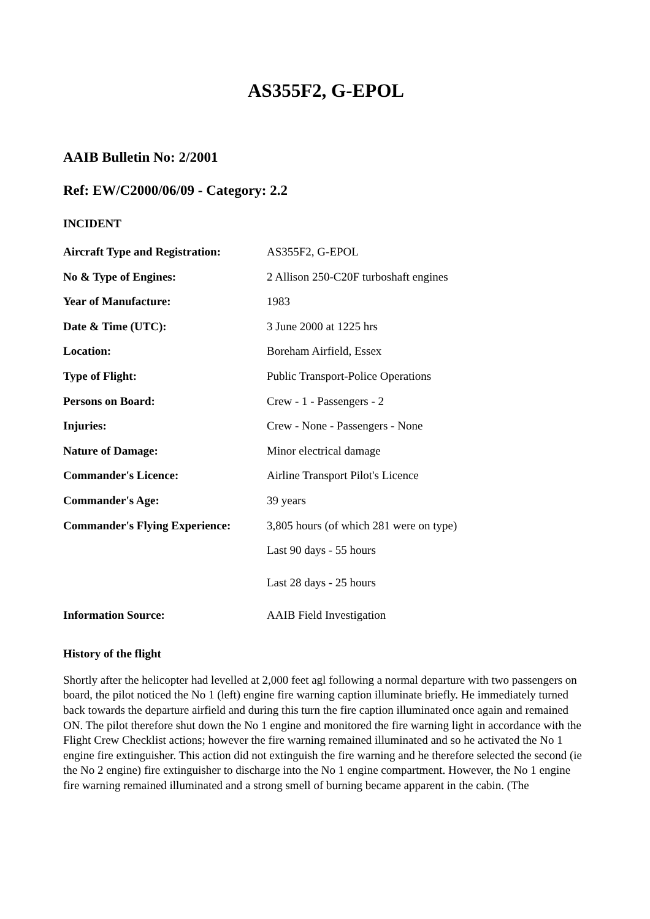AS355F2, G-EPOL
AAIB Bulletin No: 2/2001
Ref: EW/C2000/06/09 - Category: 2.2
INCIDENT
| Aircraft Type and Registration: | AS355F2, G-EPOL |
| No & Type of Engines: | 2 Allison 250-C20F turboshaft engines |
| Year of Manufacture: | 1983 |
| Date & Time (UTC): | 3 June 2000 at 1225 hrs |
| Location: | Boreham Airfield, Essex |
| Type of Flight: | Public Transport-Police Operations |
| Persons on Board: | Crew - 1 - Passengers - 2 |
| Injuries: | Crew - None - Passengers - None |
| Nature of Damage: | Minor electrical damage |
| Commander's Licence: | Airline Transport Pilot's Licence |
| Commander's Age: | 39 years |
| Commander's Flying Experience: | 3,805 hours (of which 281 were on type) |
| | Last 90 days - 55 hours |
| | Last 28 days - 25 hours |
| Information Source: | AAIB Field Investigation |
History of the flight
Shortly after the helicopter had levelled at 2,000 feet agl following a normal departure with two passengers on board, the pilot noticed the No 1 (left) engine fire warning caption illuminate briefly. He immediately turned back towards the departure airfield and during this turn the fire caption illuminated once again and remained ON. The pilot therefore shut down the No 1 engine and monitored the fire warning light in accordance with the Flight Crew Checklist actions; however the fire warning remained illuminated and so he activated the No 1 engine fire extinguisher. This action did not extinguish the fire warning and he therefore selected the second (ie the No 2 engine) fire extinguisher to discharge into the No 1 engine compartment. However, the No 1 engine fire warning remained illuminated and a strong smell of burning became apparent in the cabin. (The